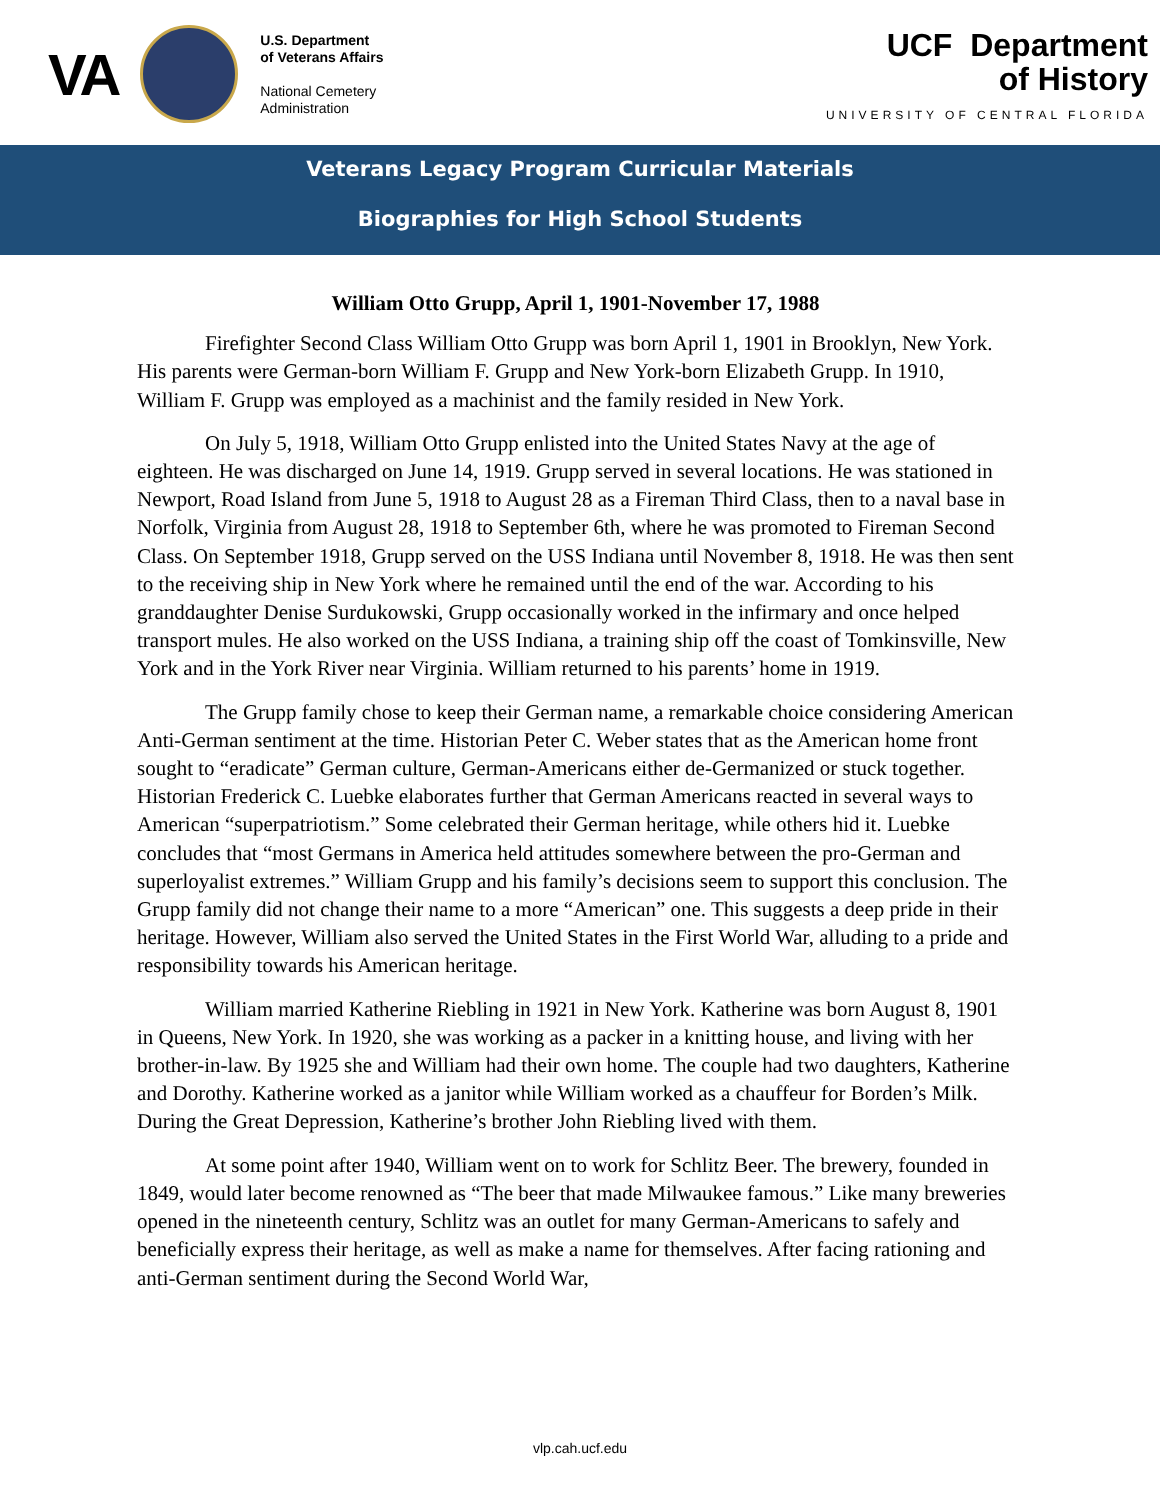VA
U.S. Department
of Veterans Affairs
National Cemetery
Administration
UCF Department
of History
UNIVERSITY OF CENTRAL FLORIDA
Veterans Legacy Program Curricular Materials
Biographies for High School Students
William Otto Grupp, April 1, 1901-November 17, 1988
Firefighter Second Class William Otto Grupp was born April 1, 1901 in Brooklyn, New York. His parents were German-born William F. Grupp and New York-born Elizabeth Grupp. In 1910, William F. Grupp was employed as a machinist and the family resided in New York.
On July 5, 1918, William Otto Grupp enlisted into the United States Navy at the age of eighteen. He was discharged on June 14, 1919. Grupp served in several locations. He was stationed in Newport, Road Island from June 5, 1918 to August 28 as a Fireman Third Class, then to a naval base in Norfolk, Virginia from August 28, 1918 to September 6th, where he was promoted to Fireman Second Class. On September 1918, Grupp served on the USS Indiana until November 8, 1918. He was then sent to the receiving ship in New York where he remained until the end of the war. According to his granddaughter Denise Surdukowski, Grupp occasionally worked in the infirmary and once helped transport mules. He also worked on the USS Indiana, a training ship off the coast of Tomkinsville, New York and in the York River near Virginia. William returned to his parents’ home in 1919.
The Grupp family chose to keep their German name, a remarkable choice considering American Anti-German sentiment at the time. Historian Peter C. Weber states that as the American home front sought to “eradicate” German culture, German-Americans either de-Germanized or stuck together. Historian Frederick C. Luebke elaborates further that German Americans reacted in several ways to American “superpatriotism.” Some celebrated their German heritage, while others hid it. Luebke concludes that “most Germans in America held attitudes somewhere between the pro-German and superloyalist extremes.” William Grupp and his family’s decisions seem to support this conclusion. The Grupp family did not change their name to a more “American” one. This suggests a deep pride in their heritage. However, William also served the United States in the First World War, alluding to a pride and responsibility towards his American heritage.
William married Katherine Riebling in 1921 in New York. Katherine was born August 8, 1901 in Queens, New York. In 1920, she was working as a packer in a knitting house, and living with her brother-in-law. By 1925 she and William had their own home. The couple had two daughters, Katherine and Dorothy. Katherine worked as a janitor while William worked as a chauffeur for Borden’s Milk. During the Great Depression, Katherine’s brother John Riebling lived with them.
At some point after 1940, William went on to work for Schlitz Beer. The brewery, founded in 1849, would later become renowned as “The beer that made Milwaukee famous.” Like many breweries opened in the nineteenth century, Schlitz was an outlet for many German-Americans to safely and beneficially express their heritage, as well as make a name for themselves. After facing rationing and anti-German sentiment during the Second World War,
vlp.cah.ucf.edu